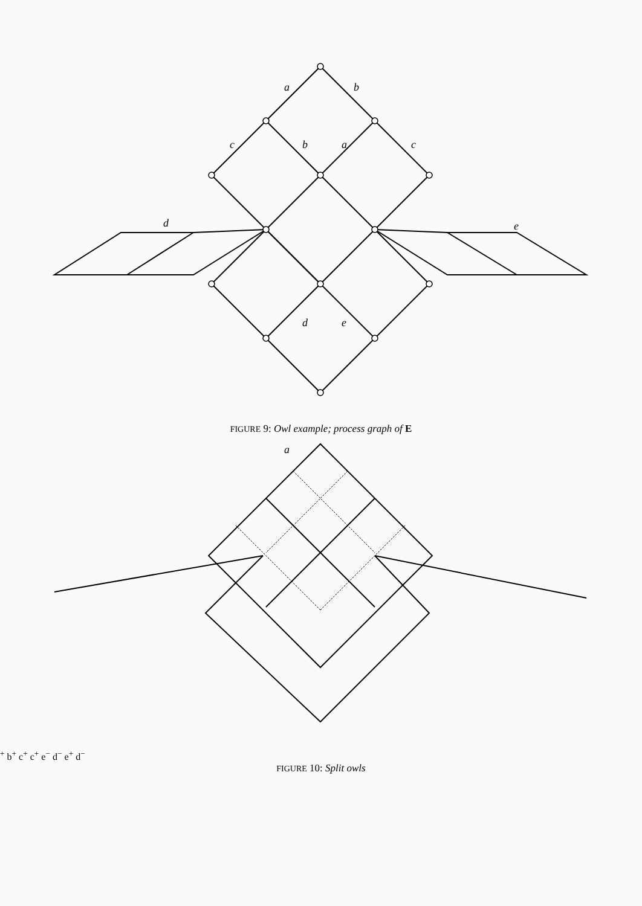a
b
c
b
a
c
d
e
d
e
FIGURE 9: Owl example; process graph of E
a+
b+
c+
c+
e−
d−
e+
d−
FIGURE 10: Split owls